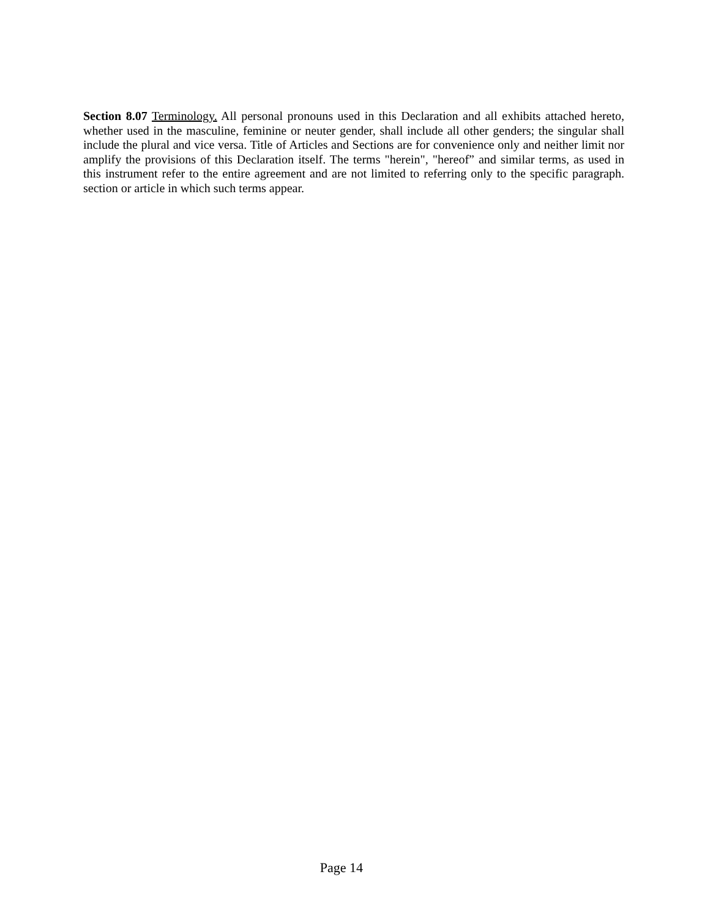Section 8.07 Terminology. All personal pronouns used in this Declaration and all exhibits attached hereto, whether used in the masculine, feminine or neuter gender, shall include all other genders; the singular shall include the plural and vice versa. Title of Articles and Sections are for convenience only and neither limit nor amplify the provisions of this Declaration itself. The terms "herein", "hereof” and similar terms, as used in this instrument refer to the entire agreement and are not limited to referring only to the specific paragraph. section or article in which such terms appear.
Page 14